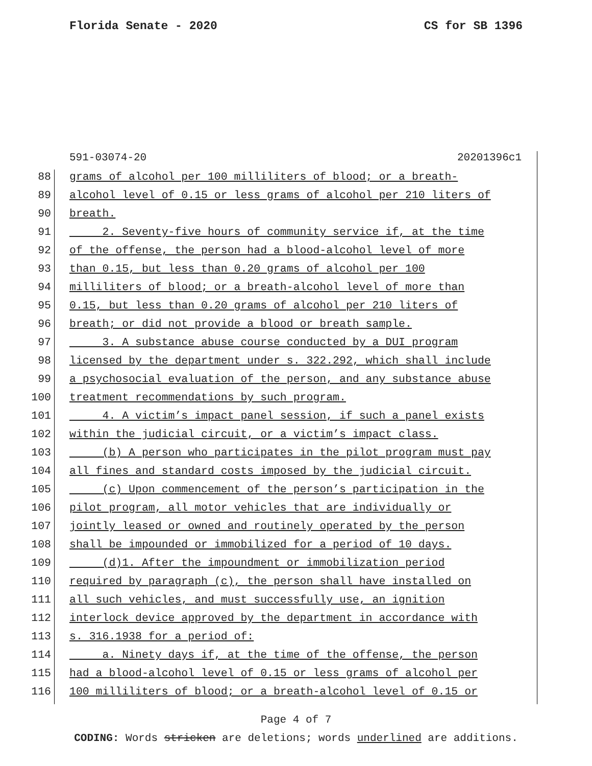Florida Senate - 2020 CS for SB 1396
591-03074-20 20201396c1
88 grams of alcohol per 100 milliliters of blood; or a breath-
89 alcohol level of 0.15 or less grams of alcohol per 210 liters of
90 breath.
91 2. Seventy-five hours of community service if, at the time
92 of the offense, the person had a blood-alcohol level of more
93 than 0.15, but less than 0.20 grams of alcohol per 100
94 milliliters of blood; or a breath-alcohol level of more than
95 0.15, but less than 0.20 grams of alcohol per 210 liters of
96 breath; or did not provide a blood or breath sample.
97 3. A substance abuse course conducted by a DUI program
98 licensed by the department under s. 322.292, which shall include
99 a psychosocial evaluation of the person, and any substance abuse
100 treatment recommendations by such program.
101 4. A victim’s impact panel session, if such a panel exists
102 within the judicial circuit, or a victim’s impact class.
103 (b) A person who participates in the pilot program must pay
104 all fines and standard costs imposed by the judicial circuit.
105 (c) Upon commencement of the person’s participation in the
106 pilot program, all motor vehicles that are individually or
107 jointly leased or owned and routinely operated by the person
108 shall be impounded or immobilized for a period of 10 days.
109 (d)1. After the impoundment or immobilization period
110 required by paragraph (c), the person shall have installed on
111 all such vehicles, and must successfully use, an ignition
112 interlock device approved by the department in accordance with
113 s. 316.1938 for a period of:
114 a. Ninety days if, at the time of the offense, the person
115 had a blood-alcohol level of 0.15 or less grams of alcohol per
116 100 milliliters of blood; or a breath-alcohol level of 0.15 or
Page 4 of 7
CODING: Words stricken are deletions; words underlined are additions.